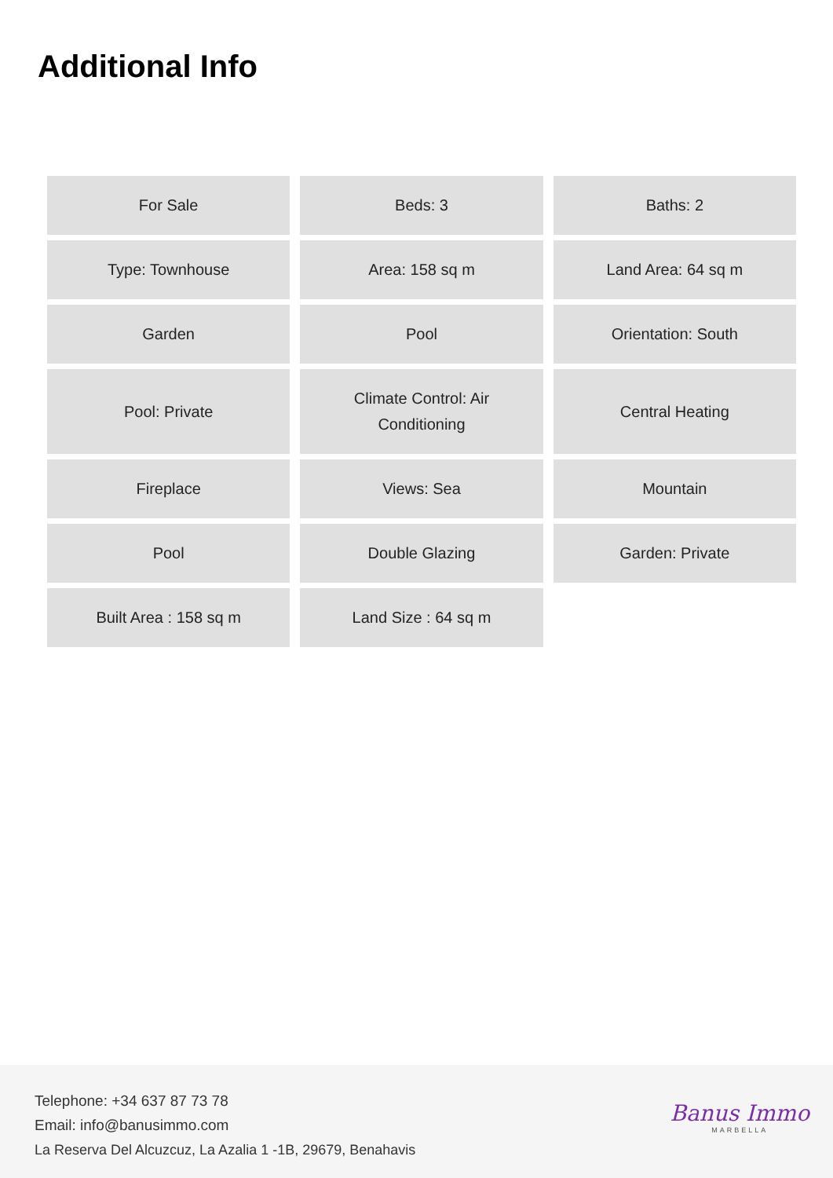Additional Info
| For Sale | Beds: 3 | Baths: 2 |
| Type: Townhouse | Area: 158 sq m | Land Area: 64 sq m |
| Garden | Pool | Orientation: South |
| Pool: Private | Climate Control: Air Conditioning | Central Heating |
| Fireplace | Views: Sea | Mountain |
| Pool | Double Glazing | Garden: Private |
| Built Area : 158 sq m | Land Size : 64 sq m | |
Telephone: +34 637 87 73 78
Email: info@banusimmo.com
La Reserva Del Alcuzcuz, La Azalia 1 -1B, 29679, Benahavis
Banus Immo
MARBELLA